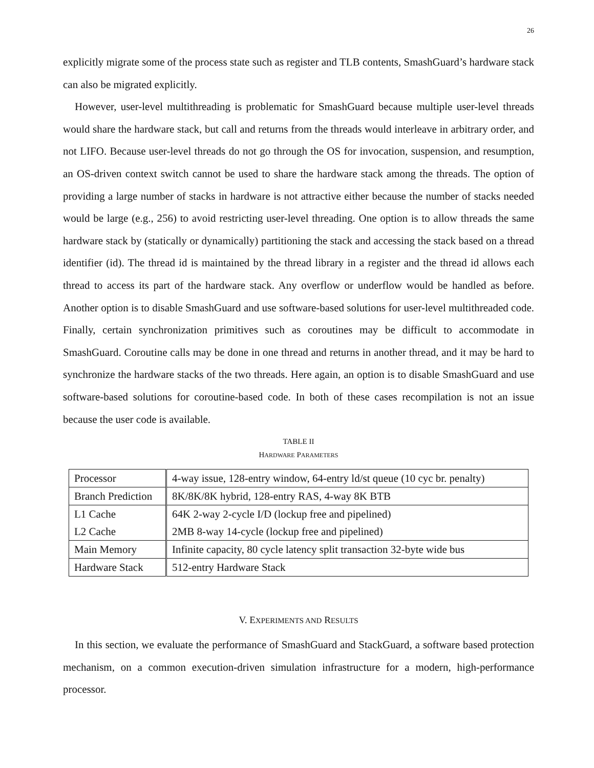26
explicitly migrate some of the process state such as register and TLB contents, SmashGuard’s hardware stack can also be migrated explicitly.
However, user-level multithreading is problematic for SmashGuard because multiple user-level threads would share the hardware stack, but call and returns from the threads would interleave in arbitrary order, and not LIFO. Because user-level threads do not go through the OS for invocation, suspension, and resumption, an OS-driven context switch cannot be used to share the hardware stack among the threads. The option of providing a large number of stacks in hardware is not attractive either because the number of stacks needed would be large (e.g., 256) to avoid restricting user-level threading. One option is to allow threads the same hardware stack by (statically or dynamically) partitioning the stack and accessing the stack based on a thread identifier (id). The thread id is maintained by the thread library in a register and the thread id allows each thread to access its part of the hardware stack. Any overflow or underflow would be handled as before. Another option is to disable SmashGuard and use software-based solutions for user-level multithreaded code. Finally, certain synchronization primitives such as coroutines may be difficult to accommodate in SmashGuard. Coroutine calls may be done in one thread and returns in another thread, and it may be hard to synchronize the hardware stacks of the two threads. Here again, an option is to disable SmashGuard and use software-based solutions for coroutine-based code. In both of these cases recompilation is not an issue because the user code is available.
TABLE II
HARDWARE PARAMETERS
| Processor | 4-way issue, 128-entry window, 64-entry ld/st queue (10 cyc br. penalty) |
| Branch Prediction | 8K/8K/8K hybrid, 128-entry RAS, 4-way 8K BTB |
| L1 Cache | 64K 2-way 2-cycle I/D (lockup free and pipelined) |
| L2 Cache | 2MB 8-way 14-cycle (lockup free and pipelined) |
| Main Memory | Infinite capacity, 80 cycle latency split transaction 32-byte wide bus |
| Hardware Stack | 512-entry Hardware Stack |
V. EXPERIMENTS AND RESULTS
In this section, we evaluate the performance of SmashGuard and StackGuard, a software based protection mechanism, on a common execution-driven simulation infrastructure for a modern, high-performance processor.